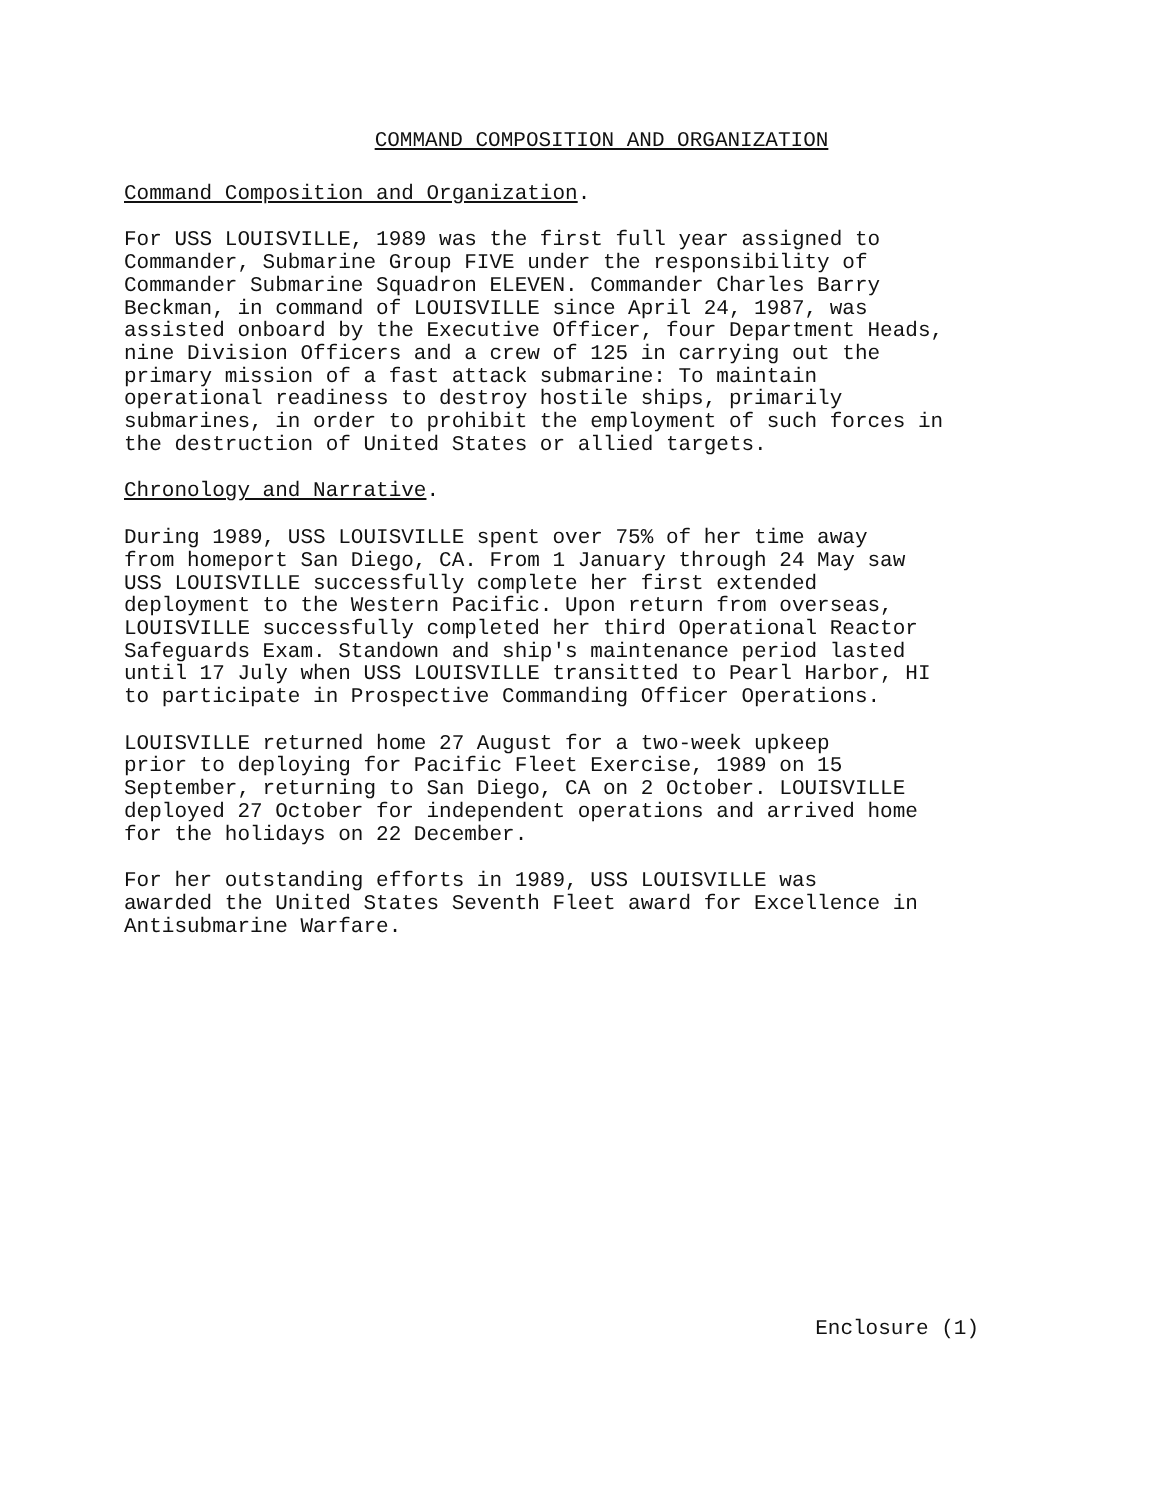COMMAND COMPOSITION AND ORGANIZATION
Command Composition and Organization.
For USS LOUISVILLE, 1989 was the first full year assigned to Commander, Submarine Group FIVE under the responsibility of Commander Submarine Squadron ELEVEN. Commander Charles Barry Beckman, in command of LOUISVILLE since April 24, 1987, was assisted onboard by the Executive Officer, four Department Heads, nine Division Officers and a crew of 125 in carrying out the primary mission of a fast attack submarine: To maintain operational readiness to destroy hostile ships, primarily submarines, in order to prohibit the employment of such forces in the destruction of United States or allied targets.
Chronology and Narrative.
During 1989, USS LOUISVILLE spent over 75% of her time away from homeport San Diego, CA. From 1 January through 24 May saw USS LOUISVILLE successfully complete her first extended deployment to the Western Pacific. Upon return from overseas, LOUISVILLE successfully completed her third Operational Reactor Safeguards Exam. Standown and ship's maintenance period lasted until 17 July when USS LOUISVILLE transitted to Pearl Harbor, HI to participate in Prospective Commanding Officer Operations.
LOUISVILLE returned home 27 August for a two-week upkeep prior to deploying for Pacific Fleet Exercise, 1989 on 15 September, returning to San Diego, CA on 2 October. LOUISVILLE deployed 27 October for independent operations and arrived home for the holidays on 22 December.
For her outstanding efforts in 1989, USS LOUISVILLE was awarded the United States Seventh Fleet award for Excellence in Antisubmarine Warfare.
Enclosure (1)